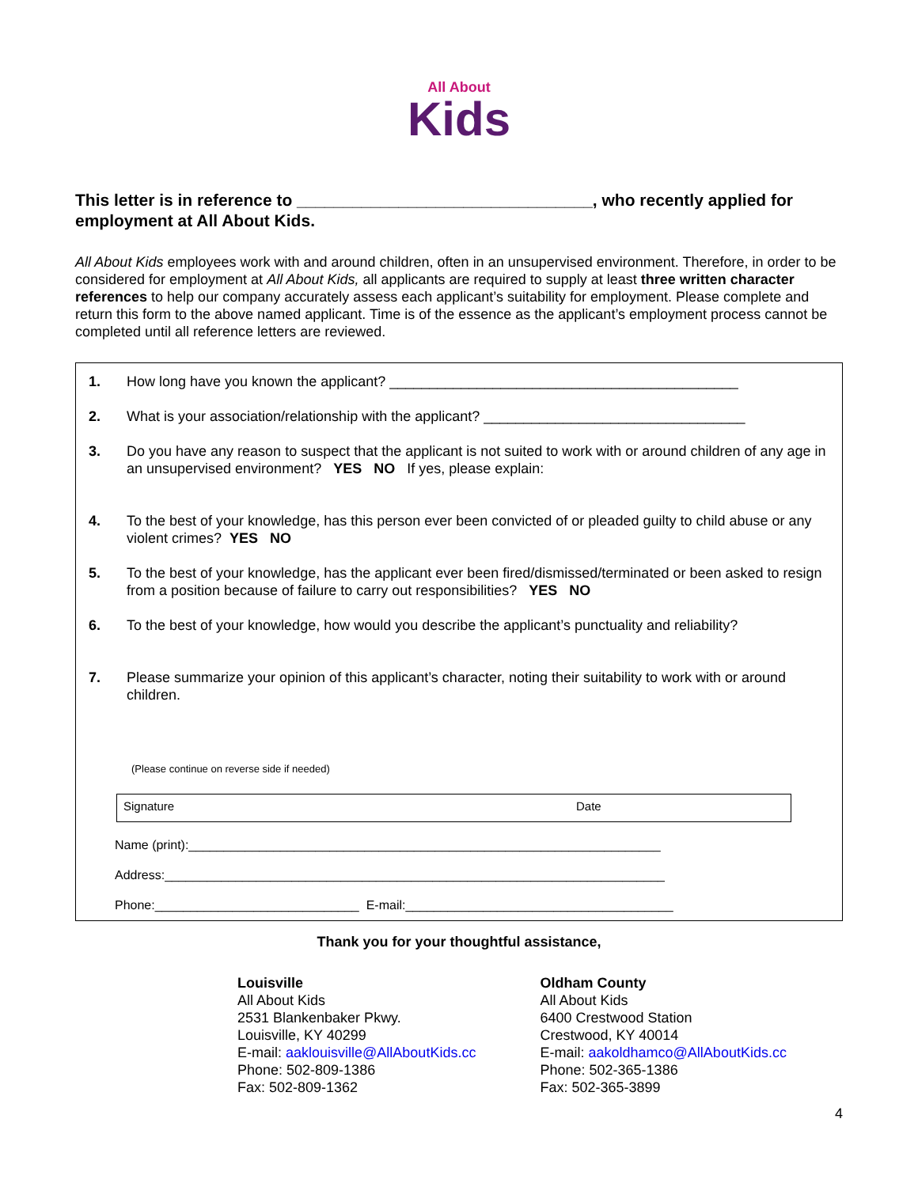All About
Kids
This letter is in reference to ________________________________, who recently applied for employment at All About Kids.
All About Kids employees work with and around children, often in an unsupervised environment. Therefore, in order to be considered for employment at All About Kids, all applicants are required to supply at least three written character references to help our company accurately assess each applicant’s suitability for employment. Please complete and return this form to the above named applicant. Time is of the essence as the applicant’s employment process cannot be completed until all reference letters are reviewed.
1. How long have you known the applicant? ____________________________________________
2. What is your association/relationship with the applicant? _________________________________
3. Do you have any reason to suspect that the applicant is not suited to work with or around children of any age in an unsupervised environment? YES NO If yes, please explain:
4. To the best of your knowledge, has this person ever been convicted of or pleaded guilty to child abuse or any violent crimes? YES NO
5. To the best of your knowledge, has the applicant ever been fired/dismissed/terminated or been asked to resign from a position because of failure to carry out responsibilities? YES NO
6. To the best of your knowledge, how would you describe the applicant’s punctuality and reliability?
7. Please summarize your opinion of this applicant’s character, noting their suitability to work with or around children.
(Please continue on reverse side if needed)
Signature Date
Name (print):___________________________________________________________________
Address:_______________________________________________________________________
Phone:_____________________________ E-mail:______________________________________
Thank you for your thoughtful assistance,
Louisville
All About Kids
2531 Blankenbaker Pkwy.
Louisville, KY 40299
E-mail: aaklouisville@AllAboutKids.cc
Phone: 502-809-1386
Fax: 502-809-1362
Oldham County
All About Kids
6400 Crestwood Station
Crestwood, KY 40014
E-mail: aakoldhamco@AllAboutKids.cc
Phone: 502-365-1386
Fax: 502-365-3899
4